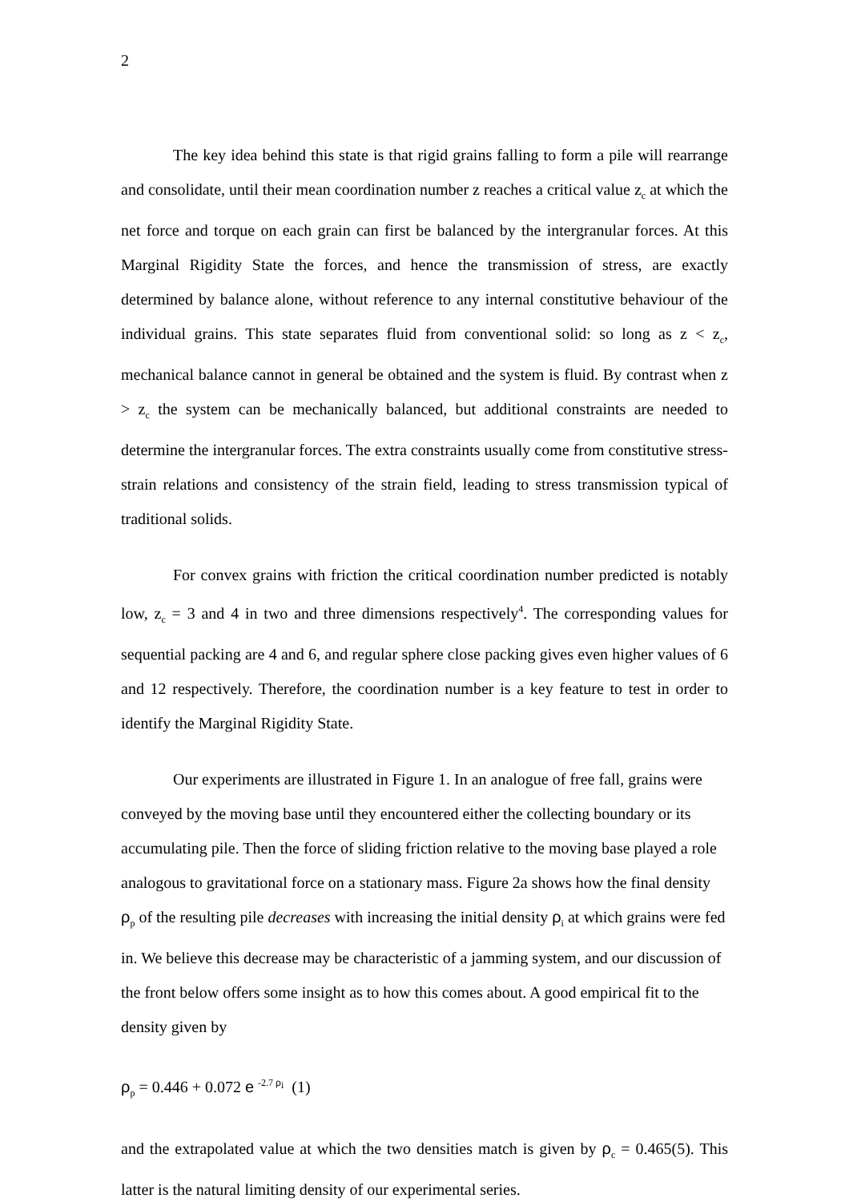2
The key idea behind this state is that rigid grains falling to form a pile will rearrange and consolidate, until their mean coordination number z reaches a critical value z<sub>c</sub> at which the net force and torque on each grain can first be balanced by the intergranular forces. At this Marginal Rigidity State the forces, and hence the transmission of stress, are exactly determined by balance alone, without reference to any internal constitutive behaviour of the individual grains. This state separates fluid from conventional solid: so long as z < z<sub>c</sub>, mechanical balance cannot in general be obtained and the system is fluid. By contrast when z > z<sub>c</sub> the system can be mechanically balanced, but additional constraints are needed to determine the intergranular forces. The extra constraints usually come from constitutive stress-strain relations and consistency of the strain field, leading to stress transmission typical of traditional solids.
For convex grains with friction the critical coordination number predicted is notably low, z<sub>c</sub> = 3 and 4 in two and three dimensions respectively<sup>4</sup>. The corresponding values for sequential packing are 4 and 6, and regular sphere close packing gives even higher values of 6 and 12 respectively. Therefore, the coordination number is a key feature to test in order to identify the Marginal Rigidity State.
Our experiments are illustrated in Figure 1. In an analogue of free fall, grains were conveyed by the moving base until they encountered either the collecting boundary or its accumulating pile. Then the force of sliding friction relative to the moving base played a role analogous to gravitational force on a stationary mass. Figure 2a shows how the final density ρ<sub>p</sub> of the resulting pile decreases with increasing the initial density ρ<sub>i</sub> at which grains were fed in. We believe this decrease may be characteristic of a jamming system, and our discussion of the front below offers some insight as to how this comes about. A good empirical fit to the density given by
ρ<sub>p</sub> = 0.446 + 0.072 e <sup>-2.7 ρ<sub>i</sub></sup> (1)
and the extrapolated value at which the two densities match is given by ρ<sub>c</sub> = 0.465(5). This latter is the natural limiting density of our experimental series.